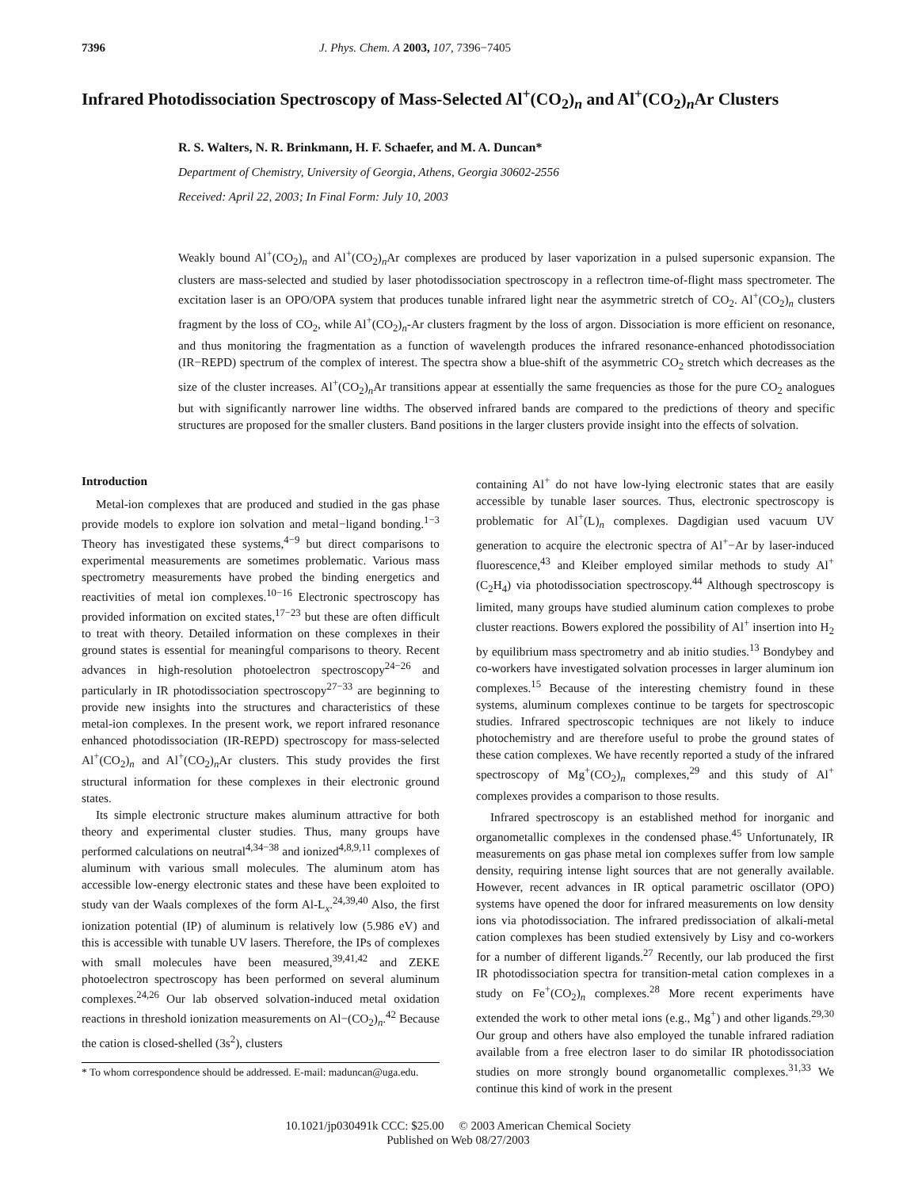7396 J. Phys. Chem. A 2003, 107, 7396−7405
Infrared Photodissociation Spectroscopy of Mass-Selected Al<sup>+</sup>(CO<sub>2</sub>)<sub>n</sub> and Al<sup>+</sup>(CO<sub>2</sub>)<sub>n</sub>Ar Clusters
R. S. Walters, N. R. Brinkmann, H. F. Schaefer, and M. A. Duncan*
Department of Chemistry, University of Georgia, Athens, Georgia 30602-2556
Received: April 22, 2003; In Final Form: July 10, 2003
Weakly bound Al<sup>+</sup>(CO<sub>2</sub>)<sub>n</sub> and Al<sup>+</sup>(CO<sub>2</sub>)<sub>n</sub>Ar complexes are produced by laser vaporization in a pulsed supersonic expansion. The clusters are mass-selected and studied by laser photodissociation spectroscopy in a reflectron time-of-flight mass spectrometer. The excitation laser is an OPO/OPA system that produces tunable infrared light near the asymmetric stretch of CO<sub>2</sub>. Al<sup>+</sup>(CO<sub>2</sub>)<sub>n</sub> clusters fragment by the loss of CO<sub>2</sub>, while Al<sup>+</sup>(CO<sub>2</sub>)<sub>n</sub>-Ar clusters fragment by the loss of argon. Dissociation is more efficient on resonance, and thus monitoring the fragmentation as a function of wavelength produces the infrared resonance-enhanced photodissociation (IR−REPD) spectrum of the complex of interest. The spectra show a blue-shift of the asymmetric CO<sub>2</sub> stretch which decreases as the size of the cluster increases. Al<sup>+</sup>(CO<sub>2</sub>)<sub>n</sub>Ar transitions appear at essentially the same frequencies as those for the pure CO<sub>2</sub> analogues but with significantly narrower line widths. The observed infrared bands are compared to the predictions of theory and specific structures are proposed for the smaller clusters. Band positions in the larger clusters provide insight into the effects of solvation.
Introduction
Metal-ion complexes that are produced and studied in the gas phase provide models to explore ion solvation and metal−ligand bonding.<sup>1−3</sup> Theory has investigated these systems,<sup>4−9</sup> but direct comparisons to experimental measurements are sometimes problematic. Various mass spectrometry measurements have probed the binding energetics and reactivities of metal ion complexes.<sup>10−16</sup> Electronic spectroscopy has provided information on excited states,<sup>17−23</sup> but these are often difficult to treat with theory. Detailed information on these complexes in their ground states is essential for meaningful comparisons to theory. Recent advances in high-resolution photoelectron spectroscopy<sup>24−26</sup> and particularly in IR photodissociation spectroscopy<sup>27−33</sup> are beginning to provide new insights into the structures and characteristics of these metal-ion complexes. In the present work, we report infrared resonance enhanced photodissociation (IR-REPD) spectroscopy for mass-selected Al<sup>+</sup>(CO<sub>2</sub>)<sub>n</sub> and Al<sup>+</sup>(CO<sub>2</sub>)<sub>n</sub>Ar clusters. This study provides the first structural information for these complexes in their electronic ground states.
Its simple electronic structure makes aluminum attractive for both theory and experimental cluster studies. Thus, many groups have performed calculations on neutral<sup>4,34−38</sup> and ionized<sup>4,8,9,11</sup> complexes of aluminum with various small molecules. The aluminum atom has accessible low-energy electronic states and these have been exploited to study van der Waals complexes of the form Al-L<sub>x</sub>.<sup>24,39,40</sup> Also, the first ionization potential (IP) of aluminum is relatively low (5.986 eV) and this is accessible with tunable UV lasers. Therefore, the IPs of complexes with small molecules have been measured,<sup>39,41,42</sup> and ZEKE photoelectron spectroscopy has been performed on several aluminum complexes.<sup>24,26</sup> Our lab observed solvation-induced metal oxidation reactions in threshold ionization measurements on Al−(CO<sub>2</sub>)<sub>n</sub>.<sup>42</sup> Because the cation is closed-shelled (3s<sup>2</sup>), clusters
* To whom correspondence should be addressed. E-mail: maduncan@uga.edu.
containing Al<sup>+</sup> do not have low-lying electronic states that are easily accessible by tunable laser sources. Thus, electronic spectroscopy is problematic for Al<sup>+</sup>(L)<sub>n</sub> complexes. Dagdigian used vacuum UV generation to acquire the electronic spectra of Al<sup>+</sup>−Ar by laser-induced fluorescence,<sup>43</sup> and Kleiber employed similar methods to study Al<sup>+</sup>(C<sub>2</sub>H<sub>4</sub>) via photodissociation spectroscopy.<sup>44</sup> Although spectroscopy is limited, many groups have studied aluminum cation complexes to probe cluster reactions. Bowers explored the possibility of Al<sup>+</sup> insertion into H<sub>2</sub> by equilibrium mass spectrometry and ab initio studies.<sup>13</sup> Bondybey and co-workers have investigated solvation processes in larger aluminum ion complexes.<sup>15</sup> Because of the interesting chemistry found in these systems, aluminum complexes continue to be targets for spectroscopic studies. Infrared spectroscopic techniques are not likely to induce photochemistry and are therefore useful to probe the ground states of these cation complexes. We have recently reported a study of the infrared spectroscopy of Mg<sup>+</sup>(CO<sub>2</sub>)<sub>n</sub> complexes,<sup>29</sup> and this study of Al<sup>+</sup> complexes provides a comparison to those results.
Infrared spectroscopy is an established method for inorganic and organometallic complexes in the condensed phase.<sup>45</sup> Unfortunately, IR measurements on gas phase metal ion complexes suffer from low sample density, requiring intense light sources that are not generally available. However, recent advances in IR optical parametric oscillator (OPO) systems have opened the door for infrared measurements on low density ions via photodissociation. The infrared predissociation of alkali-metal cation complexes has been studied extensively by Lisy and co-workers for a number of different ligands.<sup>27</sup> Recently, our lab produced the first IR photodissociation spectra for transition-metal cation complexes in a study on Fe<sup>+</sup>(CO<sub>2</sub>)<sub>n</sub> complexes.<sup>28</sup> More recent experiments have extended the work to other metal ions (e.g., Mg<sup>+</sup>) and other ligands.<sup>29,30</sup> Our group and others have also employed the tunable infrared radiation available from a free electron laser to do similar IR photodissociation studies on more strongly bound organometallic complexes.<sup>31,33</sup> We continue this kind of work in the present
10.1021/jp030491k CCC: $25.00 © 2003 American Chemical Society
Published on Web 08/27/2003